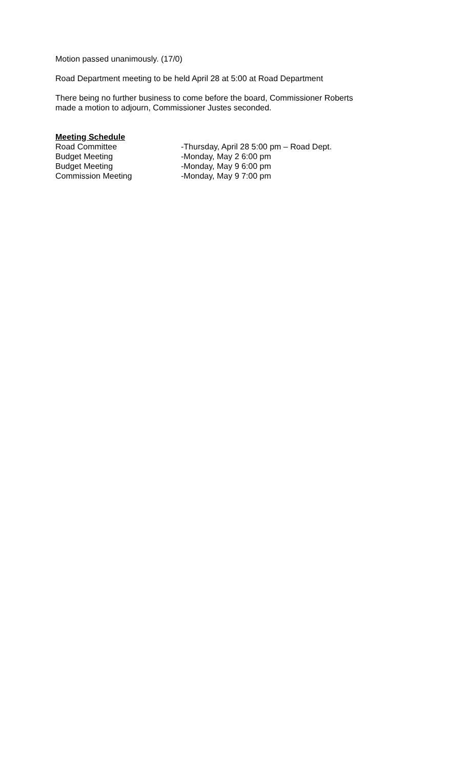Motion passed unanimously. (17/0)
Road Department meeting to be held April 28 at 5:00 at Road Department
There being no further business to come before the board, Commissioner Roberts
made a motion to adjourn, Commissioner Justes seconded.
Meeting Schedule
Road Committee -Thursday, April 28 5:00 pm – Road Dept.
Budget Meeting -Monday, May 2 6:00 pm
Budget Meeting -Monday, May 9 6:00 pm
Commission Meeting -Monday, May 9 7:00 pm